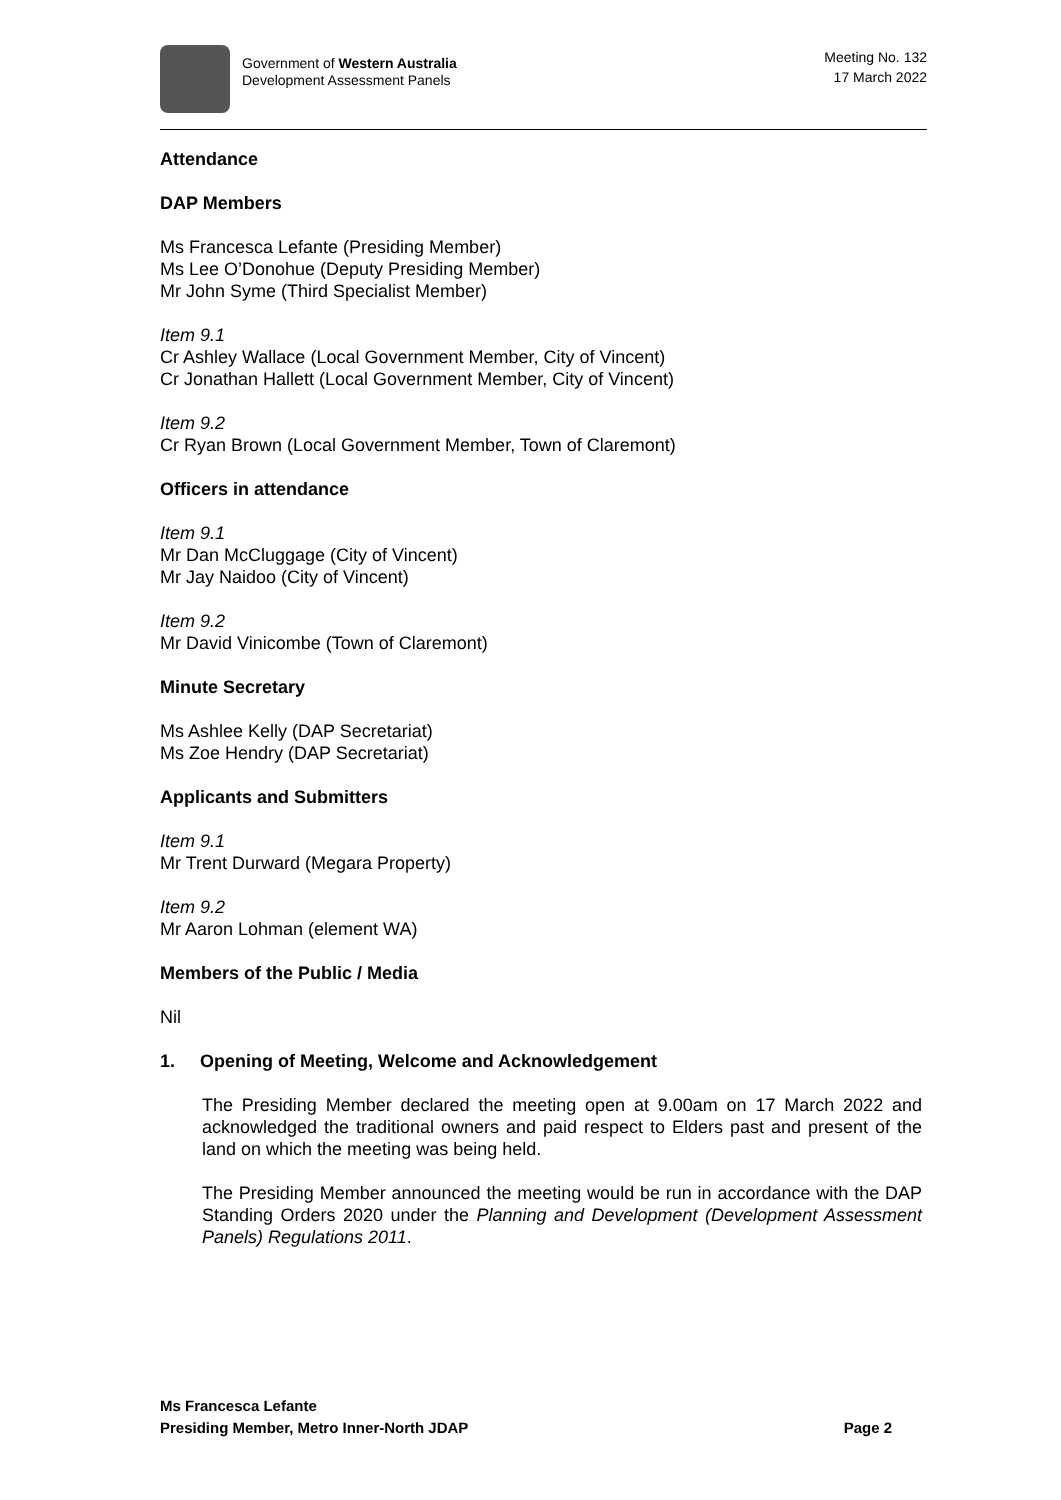Government of Western Australia
Development Assessment Panels
Meeting No. 132
17 March 2022
Attendance
DAP Members
Ms Francesca Lefante (Presiding Member)
Ms Lee O’Donohue (Deputy Presiding Member)
Mr John Syme (Third Specialist Member)
Item 9.1
Cr Ashley Wallace (Local Government Member, City of Vincent)
Cr Jonathan Hallett (Local Government Member, City of Vincent)
Item 9.2
Cr Ryan Brown (Local Government Member, Town of Claremont)
Officers in attendance
Item 9.1
Mr Dan McCluggage (City of Vincent)
Mr Jay Naidoo (City of Vincent)
Item 9.2
Mr David Vinicombe (Town of Claremont)
Minute Secretary
Ms Ashlee Kelly (DAP Secretariat)
Ms Zoe Hendry (DAP Secretariat)
Applicants and Submitters
Item 9.1
Mr Trent Durward (Megara Property)
Item 9.2
Mr Aaron Lohman (element WA)
Members of the Public / Media
Nil
1. Opening of Meeting, Welcome and Acknowledgement
The Presiding Member declared the meeting open at 9.00am on 17 March 2022 and acknowledged the traditional owners and paid respect to Elders past and present of the land on which the meeting was being held.
The Presiding Member announced the meeting would be run in accordance with the DAP Standing Orders 2020 under the Planning and Development (Development Assessment Panels) Regulations 2011.
Ms Francesca Lefante
Presiding Member, Metro Inner-North JDAP Page 2